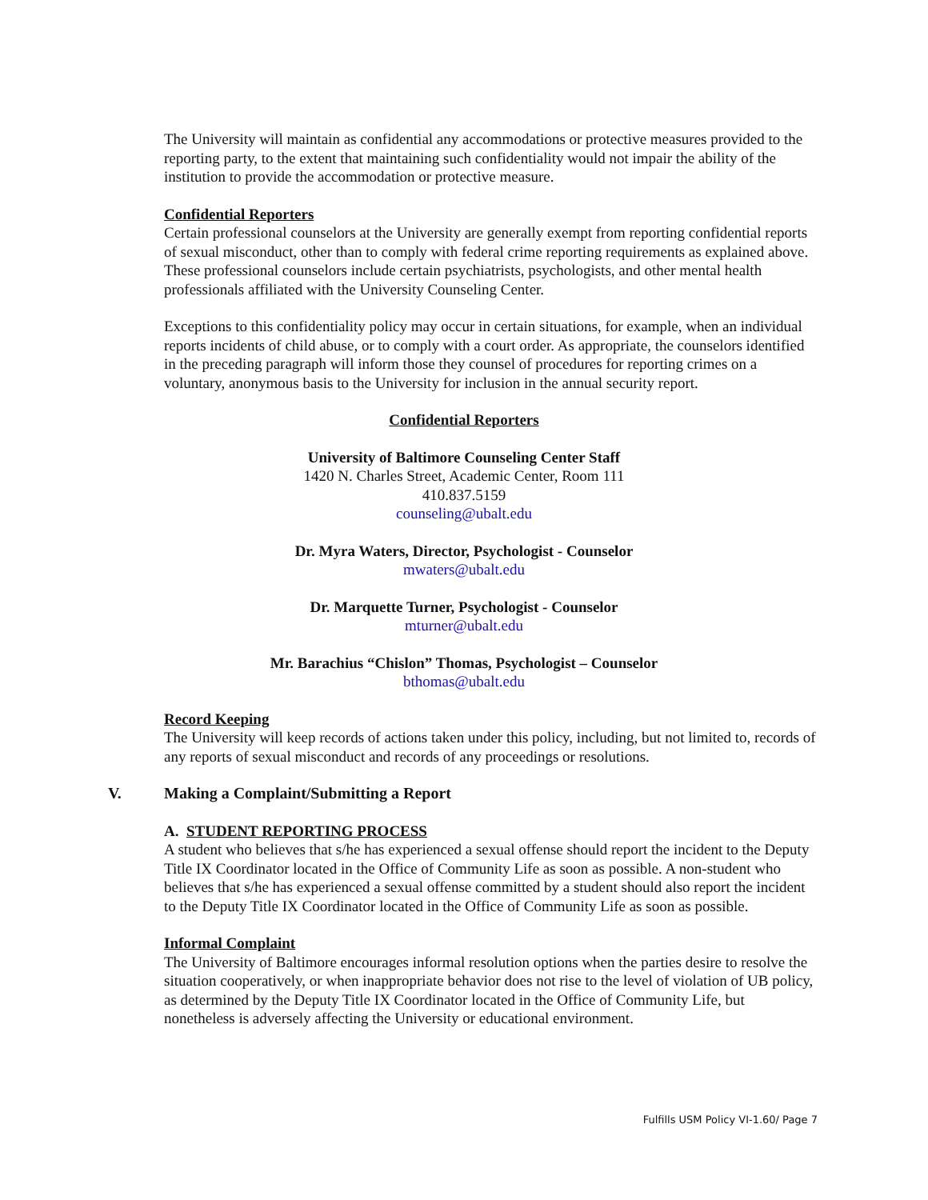The University will maintain as confidential any accommodations or protective measures provided to the reporting party, to the extent that maintaining such confidentiality would not impair the ability of the institution to provide the accommodation or protective measure.
Confidential Reporters
Certain professional counselors at the University are generally exempt from reporting confidential reports of sexual misconduct, other than to comply with federal crime reporting requirements as explained above. These professional counselors include certain psychiatrists, psychologists, and other mental health professionals affiliated with the University Counseling Center.
Exceptions to this confidentiality policy may occur in certain situations, for example, when an individual reports incidents of child abuse, or to comply with a court order. As appropriate, the counselors identified in the preceding paragraph will inform those they counsel of procedures for reporting crimes on a voluntary, anonymous basis to the University for inclusion in the annual security report.
Confidential Reporters
University of Baltimore Counseling Center Staff
1420 N. Charles Street, Academic Center, Room 111
410.837.5159
counseling@ubalt.edu
Dr. Myra Waters, Director, Psychologist - Counselor
mwaters@ubalt.edu
Dr. Marquette Turner, Psychologist - Counselor
mturner@ubalt.edu
Mr. Barachius “Chislon” Thomas, Psychologist – Counselor
bthomas@ubalt.edu
Record Keeping
The University will keep records of actions taken under this policy, including, but not limited to, records of any reports of sexual misconduct and records of any proceedings or resolutions.
V. Making a Complaint/Submitting a Report
A. STUDENT REPORTING PROCESS
A student who believes that s/he has experienced a sexual offense should report the incident to the Deputy Title IX Coordinator located in the Office of Community Life as soon as possible. A non-student who believes that s/he has experienced a sexual offense committed by a student should also report the incident to the Deputy Title IX Coordinator located in the Office of Community Life as soon as possible.
Informal Complaint
The University of Baltimore encourages informal resolution options when the parties desire to resolve the situation cooperatively, or when inappropriate behavior does not rise to the level of violation of UB policy, as determined by the Deputy Title IX Coordinator located in the Office of Community Life, but nonetheless is adversely affecting the University or educational environment.
Fulfills USM Policy VI-1.60/ Page 7